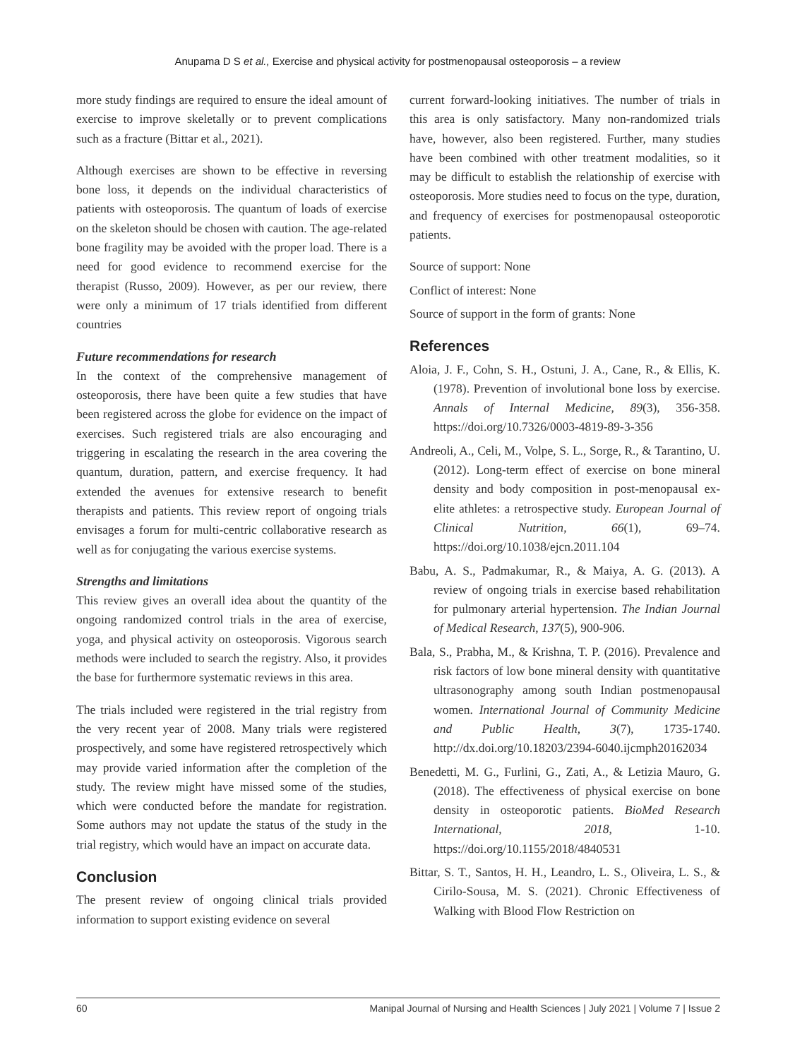Anupama D S et al., Exercise and physical activity for postmenopausal osteoporosis – a review
more study findings are required to ensure the ideal amount of exercise to improve skeletally or to prevent complications such as a fracture (Bittar et al., 2021).
Although exercises are shown to be effective in reversing bone loss, it depends on the individual characteristics of patients with osteoporosis. The quantum of loads of exercise on the skeleton should be chosen with caution. The age-related bone fragility may be avoided with the proper load. There is a need for good evidence to recommend exercise for the therapist (Russo, 2009). However, as per our review, there were only a minimum of 17 trials identified from different countries
Future recommendations for research
In the context of the comprehensive management of osteoporosis, there have been quite a few studies that have been registered across the globe for evidence on the impact of exercises. Such registered trials are also encouraging and triggering in escalating the research in the area covering the quantum, duration, pattern, and exercise frequency. It had extended the avenues for extensive research to benefit therapists and patients. This review report of ongoing trials envisages a forum for multi-centric collaborative research as well as for conjugating the various exercise systems.
Strengths and limitations
This review gives an overall idea about the quantity of the ongoing randomized control trials in the area of exercise, yoga, and physical activity on osteoporosis. Vigorous search methods were included to search the registry. Also, it provides the base for furthermore systematic reviews in this area.
The trials included were registered in the trial registry from the very recent year of 2008. Many trials were registered prospectively, and some have registered retrospectively which may provide varied information after the completion of the study. The review might have missed some of the studies, which were conducted before the mandate for registration. Some authors may not update the status of the study in the trial registry, which would have an impact on accurate data.
Conclusion
The present review of ongoing clinical trials provided information to support existing evidence on several
current forward-looking initiatives. The number of trials in this area is only satisfactory. Many non-randomized trials have, however, also been registered. Further, many studies have been combined with other treatment modalities, so it may be difficult to establish the relationship of exercise with osteoporosis. More studies need to focus on the type, duration, and frequency of exercises for postmenopausal osteoporotic patients.
Source of support: None
Conflict of interest: None
Source of support in the form of grants: None
References
Aloia, J. F., Cohn, S. H., Ostuni, J. A., Cane, R., & Ellis, K. (1978). Prevention of involutional bone loss by exercise. Annals of Internal Medicine, 89(3), 356-358. https://doi.org/10.7326/0003-4819-89-3-356
Andreoli, A., Celi, M., Volpe, S. L., Sorge, R., & Tarantino, U. (2012). Long-term effect of exercise on bone mineral density and body composition in post-menopausal ex-elite athletes: a retrospective study. European Journal of Clinical Nutrition, 66(1), 69–74. https://doi.org/10.1038/ejcn.2011.104
Babu, A. S., Padmakumar, R., & Maiya, A. G. (2013). A review of ongoing trials in exercise based rehabilitation for pulmonary arterial hypertension. The Indian Journal of Medical Research, 137(5), 900-906.
Bala, S., Prabha, M., & Krishna, T. P. (2016). Prevalence and risk factors of low bone mineral density with quantitative ultrasonography among south Indian postmenopausal women. International Journal of Community Medicine and Public Health, 3(7), 1735-1740. http://dx.doi.org/10.18203/2394-6040.ijcmph20162034
Benedetti, M. G., Furlini, G., Zati, A., & Letizia Mauro, G. (2018). The effectiveness of physical exercise on bone density in osteoporotic patients. BioMed Research International, 2018, 1-10. https://doi.org/10.1155/2018/4840531
Bittar, S. T., Santos, H. H., Leandro, L. S., Oliveira, L. S., & Cirilo-Sousa, M. S. (2021). Chronic Effectiveness of Walking with Blood Flow Restriction on
60 Manipal Journal of Nursing and Health Sciences | July 2021 | Volume 7 | Issue 2